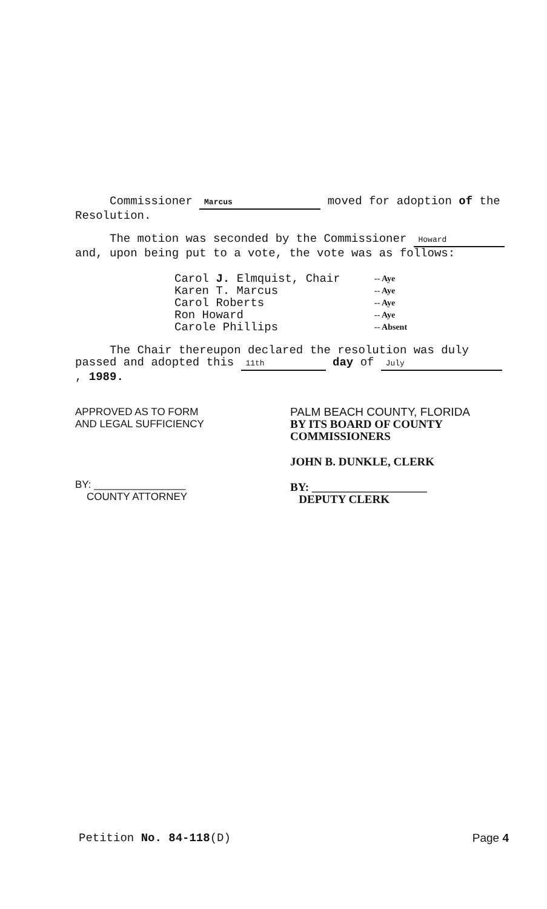Commissioner Marcus moved for adoption of the Resolution.
The motion was seconded by the Commissioner Howard and, upon being put to a vote, the vote was as follows:
Carol J. Elmquist, Chair
Karen T. Marcus
Carol Roberts
Ron Howard
Carole Phillips
-- Aye
-- Aye
-- Aye
-- Aye
-- Absent
The Chair thereupon declared the resolution was duly passed and adopted this 11th day of July, 1989.
APPROVED AS TO FORM
AND LEGAL SUFFICIENCY
BY: ________________
COUNTY ATTORNEY
PALM BEACH COUNTY, FLORIDA
BY ITS BOARD OF COUNTY
COMMISSIONERS
JOHN B. DUNKLE, CLERK
BY: ____________________
DEPUTY CLERK
Petition No. 84-118(D) Page 4